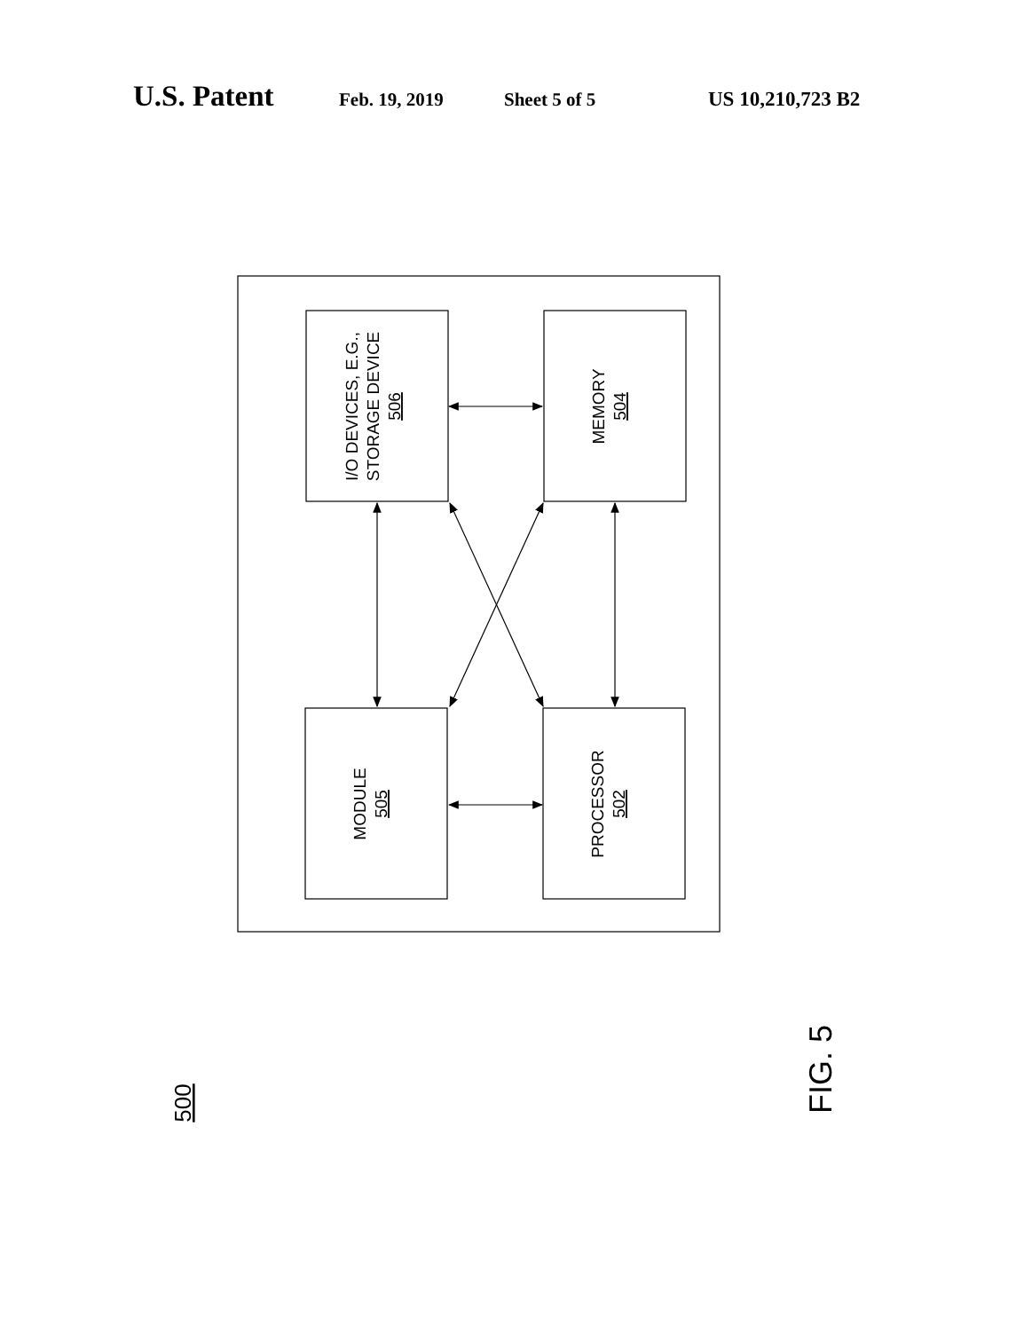U.S. Patent Feb. 19, 2019 Sheet 5 of 5 US 10,210,723 B2
I/O DEVICES, E.G., STORAGE DEVICE 506
MEMORY 504
MODULE 505
PROCESSOR 502
500
FIG. 5